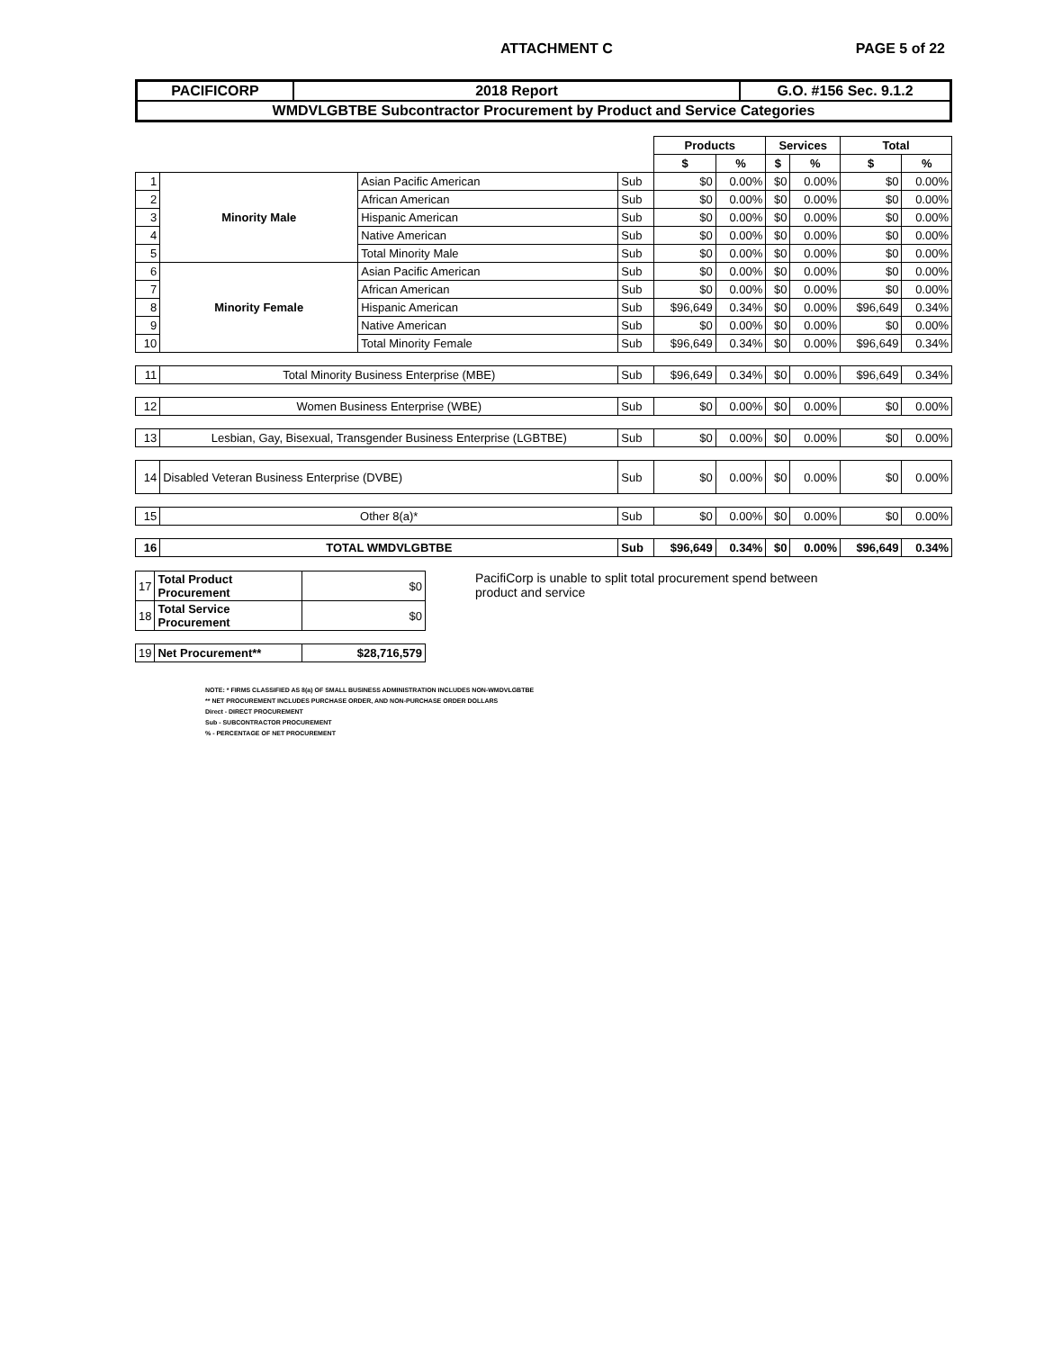ATTACHMENT C PAGE 5 of 22
| PACIFICORP | 2018 Report | G.O. #156 Sec. 9.1.2 |
| WMDVLGBTBE Subcontractor Procurement by Product and Service Categories | | |
| | | | | Products | | Services | | Total | |
| | | | | $ | % | $ | % | $ | % |
| 1 | Minority Male | Asian Pacific American | Sub | $0 | 0.00% | $0 | 0.00% | $0 | 0.00% |
| 2 | | African American | Sub | $0 | 0.00% | $0 | 0.00% | $0 | 0.00% |
| 3 | | Hispanic American | Sub | $0 | 0.00% | $0 | 0.00% | $0 | 0.00% |
| 4 | | Native American | Sub | $0 | 0.00% | $0 | 0.00% | $0 | 0.00% |
| 5 | | Total Minority Male | Sub | $0 | 0.00% | $0 | 0.00% | $0 | 0.00% |
| 6 | Minority Female | Asian Pacific American | Sub | $0 | 0.00% | $0 | 0.00% | $0 | 0.00% |
| 7 | | African American | Sub | $0 | 0.00% | $0 | 0.00% | $0 | 0.00% |
| 8 | | Hispanic American | Sub | $96,649 | 0.34% | $0 | 0.00% | $96,649 | 0.34% |
| 9 | | Native American | Sub | $0 | 0.00% | $0 | 0.00% | $0 | 0.00% |
| 10 | | Total Minority Female | Sub | $96,649 | 0.34% | $0 | 0.00% | $96,649 | 0.34% |
| 11 | Total Minority Business Enterprise (MBE) | | Sub | $96,649 | 0.34% | $0 | 0.00% | $96,649 | 0.34% |
| 12 | Women Business Enterprise (WBE) | | Sub | $0 | 0.00% | $0 | 0.00% | $0 | 0.00% |
| 13 | Lesbian, Gay, Bisexual, Transgender Business Enterprise (LGBTBE) | | Sub | $0 | 0.00% | $0 | 0.00% | $0 | 0.00% |
| 14 | Disabled Veteran Business Enterprise (DVBE) | | Sub | $0 | 0.00% | $0 | 0.00% | $0 | 0.00% |
| 15 | Other 8(a)* | | Sub | $0 | 0.00% | $0 | 0.00% | $0 | 0.00% |
| 16 | TOTAL WMDVLGBTBE | | Sub | $96,649 | 0.34% | $0 | 0.00% | $96,649 | 0.34% |
| 17 | Total Product Procurement | $0 |
| 18 | Total Service Procurement | $0 |
| 19 | Net Procurement** | $28,716,579 |
PacifiCorp is unable to split total procurement spend between product and service
NOTE: * FIRMS CLASSIFIED AS 8(a) OF SMALL BUSINESS ADMINISTRATION INCLUDES NON-WMDVLGBTBE
** NET PROCUREMENT INCLUDES PURCHASE ORDER, AND NON-PURCHASE ORDER DOLLARS
Direct - DIRECT PROCUREMENT
Sub - SUBCONTRACTOR PROCUREMENT
% - PERCENTAGE OF NET PROCUREMENT